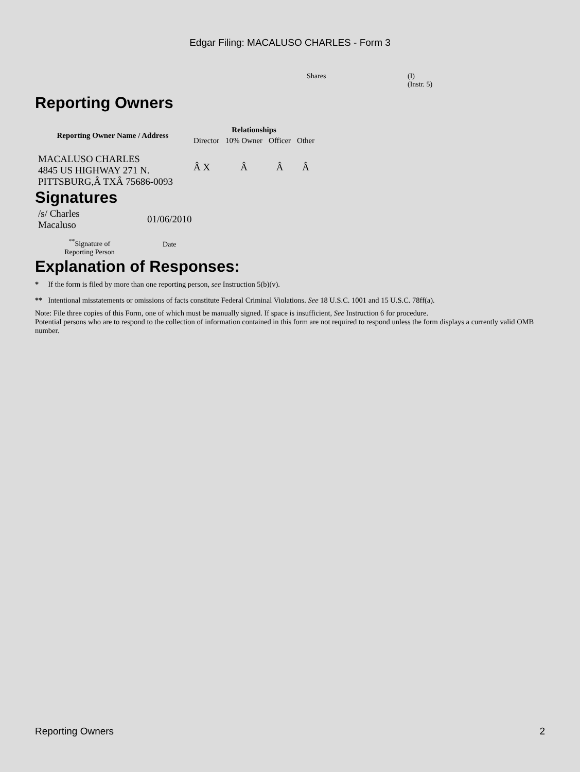Edgar Filing: MACALUSO CHARLES - Form 3
Shares (I)
(Instr. 5)
Reporting Owners
| Reporting Owner Name / Address | Relationships | | | |
| --- | --- | --- | --- | --- |
| | Director | 10% Owner | Officer | Other |
| MACALUSO CHARLES 4845 US HIGHWAY 271 N. PITTSBURG,Â TXÂ 75686-0093 | Â X | Â | Â | Â |
Signatures
| /s/ Charles Macaluso | 01/06/2010 |
| <sup>**</sup> Signature of Reporting Person | Date |
Explanation of Responses:
* If the form is filed by more than one reporting person, see Instruction 5(b)(v).
** Intentional misstatements or omissions of facts constitute Federal Criminal Violations. See 18 U.S.C. 1001 and 15 U.S.C. 78ff(a).
Note: File three copies of this Form, one of which must be manually signed. If space is insufficient, See Instruction 6 for procedure.
Potential persons who are to respond to the collection of information contained in this form are not required to respond unless the form displays a currently valid OMB number.
Reporting Owners 2